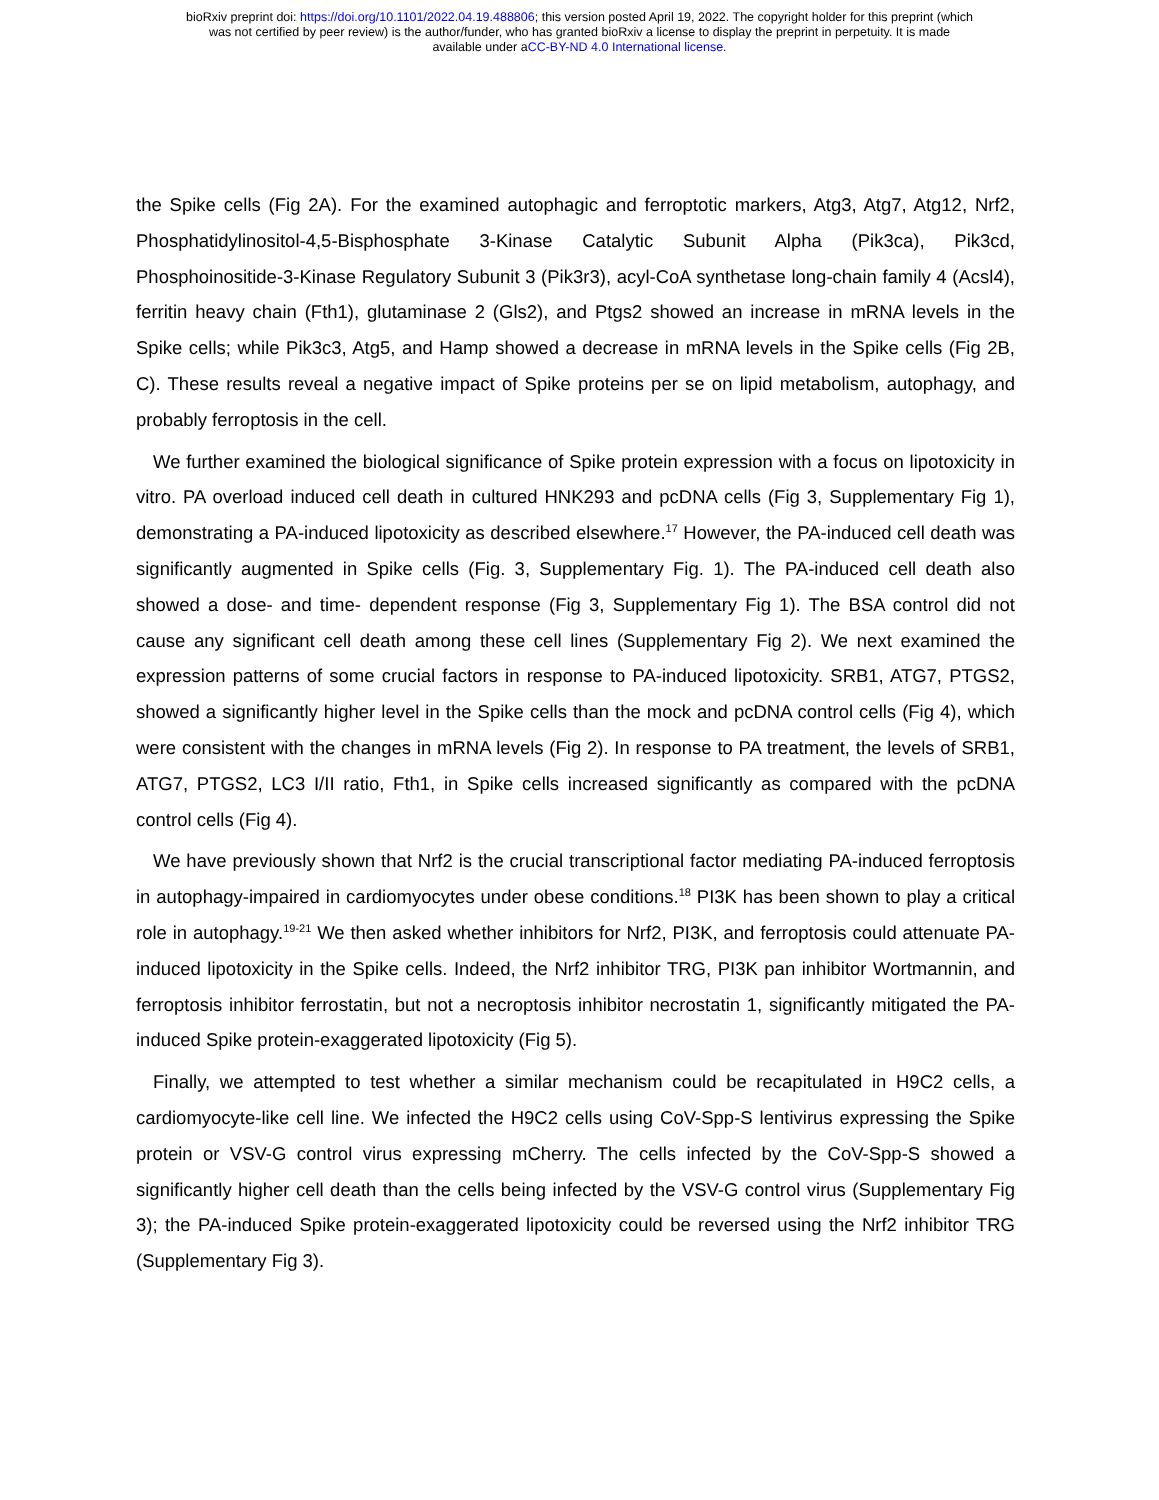bioRxiv preprint doi: https://doi.org/10.1101/2022.04.19.488806; this version posted April 19, 2022. The copyright holder for this preprint (which
was not certified by peer review) is the author/funder, who has granted bioRxiv a license to display the preprint in perpetuity. It is made
available under aCC-BY-ND 4.0 International license.
the Spike cells (Fig 2A). For the examined autophagic and ferroptotic markers, Atg3, Atg7, Atg12, Nrf2, Phosphatidylinositol-4,5-Bisphosphate 3-Kinase Catalytic Subunit Alpha (Pik3ca), Pik3cd, Phosphoinositide-3-Kinase Regulatory Subunit 3 (Pik3r3), acyl-CoA synthetase long-chain family 4 (Acsl4), ferritin heavy chain (Fth1), glutaminase 2 (Gls2), and Ptgs2 showed an increase in mRNA levels in the Spike cells; while Pik3c3, Atg5, and Hamp showed a decrease in mRNA levels in the Spike cells (Fig 2B, C). These results reveal a negative impact of Spike proteins per se on lipid metabolism, autophagy, and probably ferroptosis in the cell.
We further examined the biological significance of Spike protein expression with a focus on lipotoxicity in vitro. PA overload induced cell death in cultured HNK293 and pcDNA cells (Fig 3, Supplementary Fig 1), demonstrating a PA-induced lipotoxicity as described elsewhere.<sup>17</sup> However, the PA-induced cell death was significantly augmented in Spike cells (Fig. 3, Supplementary Fig. 1). The PA-induced cell death also showed a dose- and time- dependent response (Fig 3, Supplementary Fig 1). The BSA control did not cause any significant cell death among these cell lines (Supplementary Fig 2). We next examined the expression patterns of some crucial factors in response to PA-induced lipotoxicity. SRB1, ATG7, PTGS2, showed a significantly higher level in the Spike cells than the mock and pcDNA control cells (Fig 4), which were consistent with the changes in mRNA levels (Fig 2). In response to PA treatment, the levels of SRB1, ATG7, PTGS2, LC3 I/II ratio, Fth1, in Spike cells increased significantly as compared with the pcDNA control cells (Fig 4).
We have previously shown that Nrf2 is the crucial transcriptional factor mediating PA-induced ferroptosis in autophagy-impaired in cardiomyocytes under obese conditions.<sup>18</sup> PI3K has been shown to play a critical role in autophagy.<sup>19-21</sup> We then asked whether inhibitors for Nrf2, PI3K, and ferroptosis could attenuate PA-induced lipotoxicity in the Spike cells. Indeed, the Nrf2 inhibitor TRG, PI3K pan inhibitor Wortmannin, and ferroptosis inhibitor ferrostatin, but not a necroptosis inhibitor necrostatin 1, significantly mitigated the PA-induced Spike protein-exaggerated lipotoxicity (Fig 5).
Finally, we attempted to test whether a similar mechanism could be recapitulated in H9C2 cells, a cardiomyocyte-like cell line. We infected the H9C2 cells using CoV-Spp-S lentivirus expressing the Spike protein or VSV-G control virus expressing mCherry. The cells infected by the CoV-Spp-S showed a significantly higher cell death than the cells being infected by the VSV-G control virus (Supplementary Fig 3); the PA-induced Spike protein-exaggerated lipotoxicity could be reversed using the Nrf2 inhibitor TRG (Supplementary Fig 3).